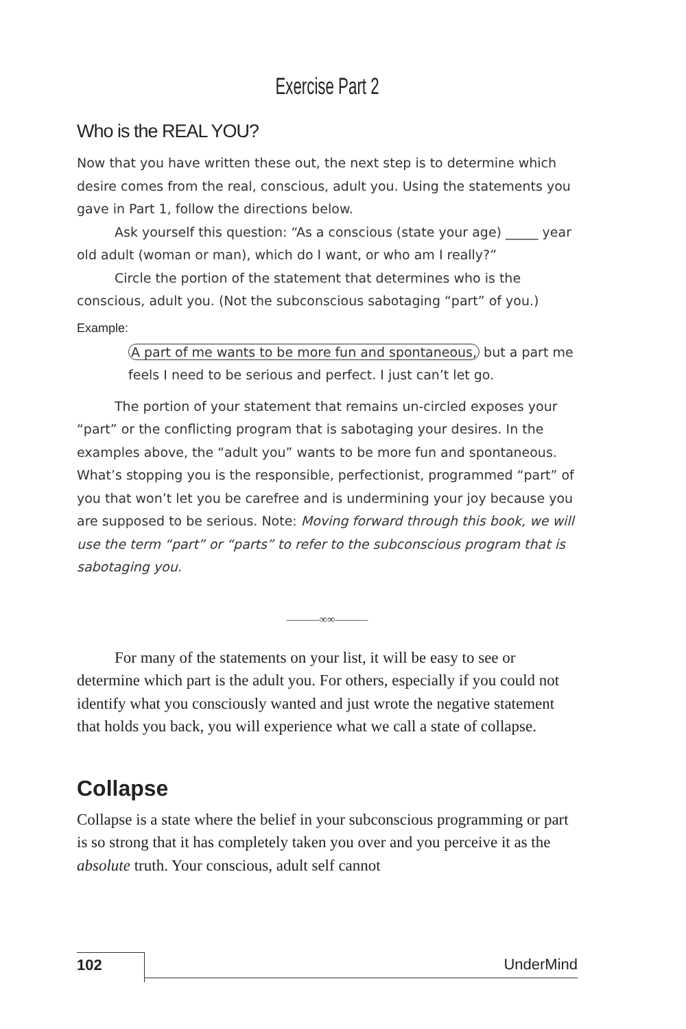Exercise Part 2
Who is the REAL YOU?
Now that you have written these out, the next step is to determine which desire comes from the real, conscious, adult you. Using the statements you gave in Part 1, follow the directions below.
Ask yourself this question: “As a conscious (state your age) _____ year old adult (woman or man), which do I want, or who am I really?”
Circle the portion of the statement that determines who is the conscious, adult you. (Not the subconscious sabotaging “part” of you.)
Example:
A part of me wants to be more fun and spontaneous, but a part me feels I need to be serious and perfect. I just can’t let go.
The portion of your statement that remains un-circled exposes your “part” or the conflicting program that is sabotaging your desires. In the examples above, the “adult you” wants to be more fun and spontaneous. What’s stopping you is the responsible, perfectionist, programmed “part” of you that won’t let you be carefree and is undermining your joy because you are supposed to be serious. Note: Moving forward through this book, we will use the term “part” or “parts” to refer to the subconscious program that is sabotaging you.
———∞∞———
For many of the statements on your list, it will be easy to see or determine which part is the adult you. For others, especially if you could not identify what you consciously wanted and just wrote the negative statement that holds you back, you will experience what we call a state of collapse.
Collapse
Collapse is a state where the belief in your subconscious programming or part is so strong that it has completely taken you over and you perceive it as the absolute truth. Your conscious, adult self cannot
102 UnderMind